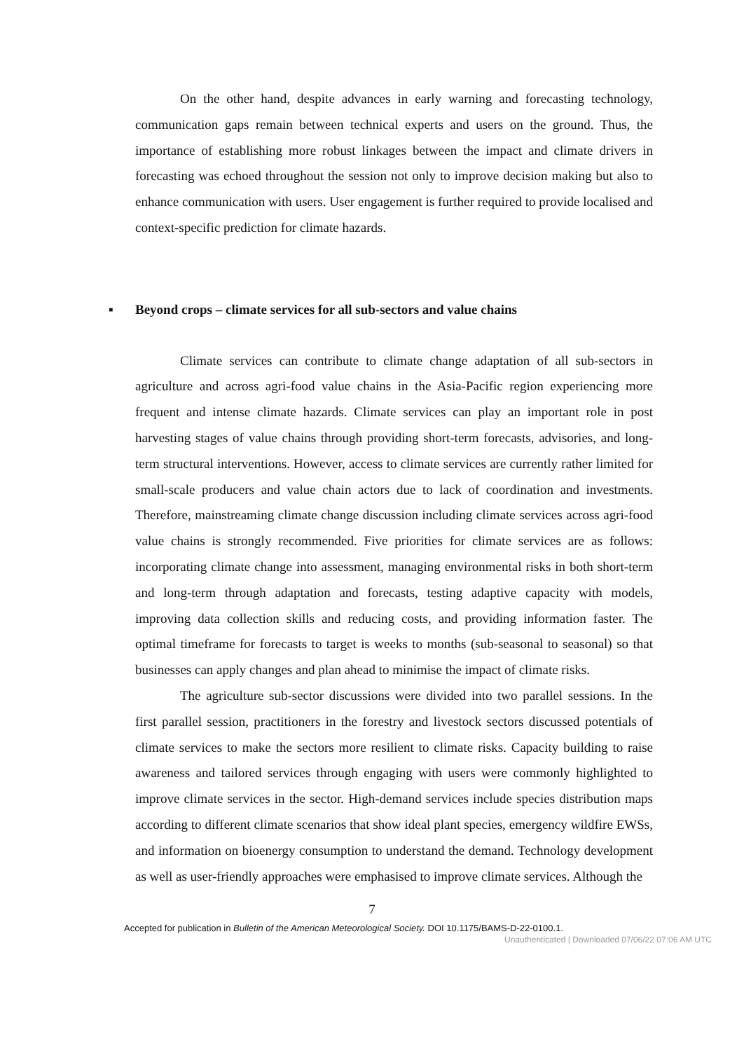On the other hand, despite advances in early warning and forecasting technology, communication gaps remain between technical experts and users on the ground. Thus, the importance of establishing more robust linkages between the impact and climate drivers in forecasting was echoed throughout the session not only to improve decision making but also to enhance communication with users. User engagement is further required to provide localised and context-specific prediction for climate hazards.
▪ Beyond crops – climate services for all sub-sectors and value chains
Climate services can contribute to climate change adaptation of all sub-sectors in agriculture and across agri-food value chains in the Asia-Pacific region experiencing more frequent and intense climate hazards. Climate services can play an important role in post harvesting stages of value chains through providing short-term forecasts, advisories, and long-term structural interventions. However, access to climate services are currently rather limited for small-scale producers and value chain actors due to lack of coordination and investments. Therefore, mainstreaming climate change discussion including climate services across agri-food value chains is strongly recommended. Five priorities for climate services are as follows: incorporating climate change into assessment, managing environmental risks in both short-term and long-term through adaptation and forecasts, testing adaptive capacity with models, improving data collection skills and reducing costs, and providing information faster. The optimal timeframe for forecasts to target is weeks to months (sub-seasonal to seasonal) so that businesses can apply changes and plan ahead to minimise the impact of climate risks.
The agriculture sub-sector discussions were divided into two parallel sessions. In the first parallel session, practitioners in the forestry and livestock sectors discussed potentials of climate services to make the sectors more resilient to climate risks. Capacity building to raise awareness and tailored services through engaging with users were commonly highlighted to improve climate services in the sector. High-demand services include species distribution maps according to different climate scenarios that show ideal plant species, emergency wildfire EWSs, and information on bioenergy consumption to understand the demand. Technology development as well as user-friendly approaches were emphasised to improve climate services. Although the
7
Accepted for publication in Bulletin of the American Meteorological Society. DOI 10.1175/BAMS-D-22-0100.1.
Unauthenticated | Downloaded 07/06/22 07:06 AM UTC